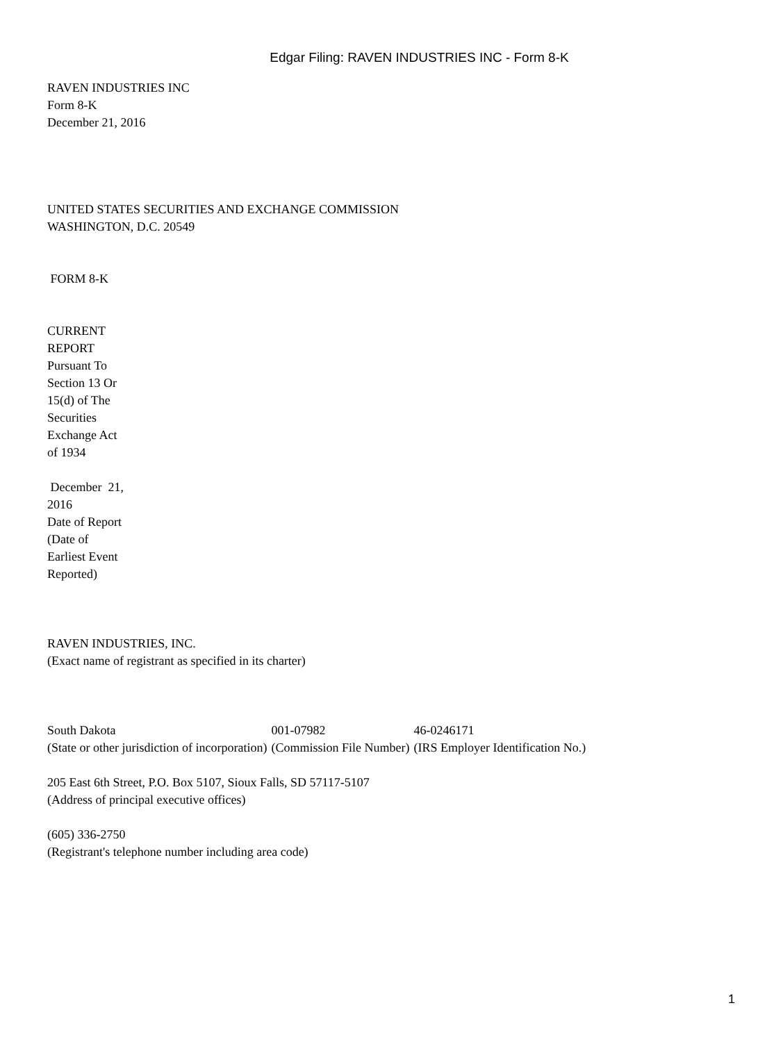Edgar Filing: RAVEN INDUSTRIES INC - Form 8-K
RAVEN INDUSTRIES INC
Form 8-K
December 21, 2016
UNITED STATES SECURITIES AND EXCHANGE COMMISSION
WASHINGTON, D.C. 20549
FORM 8-K
CURRENT REPORT Pursuant To Section 13 Or 15(d) of The Securities Exchange Act of 1934
December 21, 2016
Date of Report (Date of Earliest Event Reported)
RAVEN INDUSTRIES, INC.
(Exact name of registrant as specified in its charter)
| South Dakota | 001-07982 | 46-0246171 |
| (State or other jurisdiction of incorporation) | (Commission File Number) | (IRS Employer Identification No.) |
205 East 6th Street, P.O. Box 5107, Sioux Falls, SD 57117-5107
(Address of principal executive offices)
(605) 336-2750
(Registrant's telephone number including area code)
1